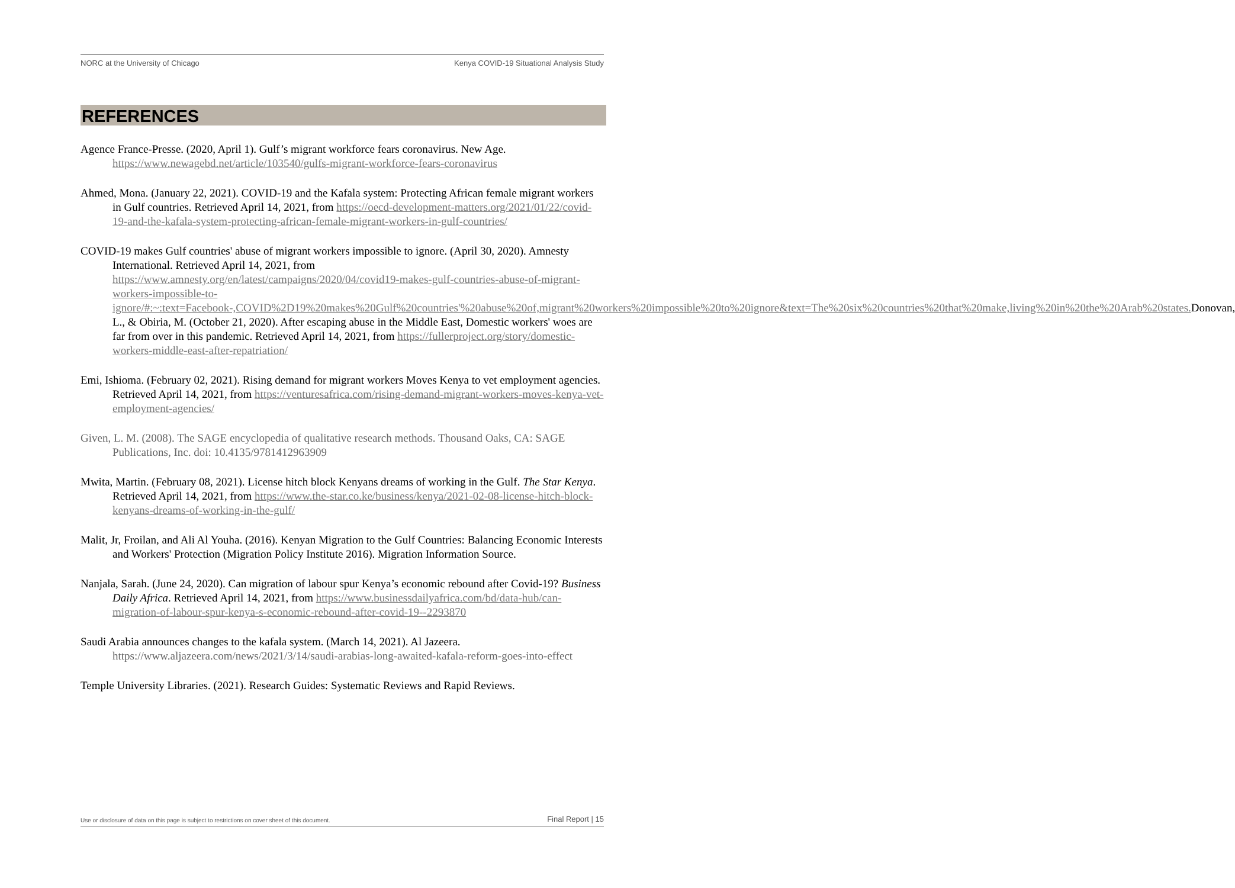NORC at the University of Chicago Kenya COVID-19 Situational Analysis Study
REFERENCES
Agence France-Presse. (2020, April 1). Gulf’s migrant workforce fears coronavirus. New Age. https://www.newagebd.net/article/103540/gulfs-migrant-workforce-fears-coronavirus
Ahmed, Mona. (January 22, 2021). COVID-19 and the Kafala system: Protecting African female migrant workers in Gulf countries. Retrieved April 14, 2021, from https://oecd-development-matters.org/2021/01/22/covid-19-and-the-kafala-system-protecting-african-female-migrant-workers-in-gulf-countries/
COVID-19 makes Gulf countries' abuse of migrant workers impossible to ignore. (April 30, 2020). Amnesty International. Retrieved April 14, 2021, from https://www.amnesty.org/en/latest/campaigns/2020/04/covid19-makes-gulf-countries-abuse-of-migrant-workers-impossible-to-ignore/#:~:text=Facebook-,COVID%2D19%20makes%20Gulf%20countries'%20abuse%20of,migrant%20workers%20impossible%20to%20ignore&text=The%20six%20countries%20that%20make,living%20in%20the%20Arab%20states. Donovan, L., & Obiria, M. (October 21, 2020). After escaping abuse in the Middle East, Domestic workers' woes are far from over in this pandemic. Retrieved April 14, 2021, from https://fullerproject.org/story/domestic-workers-middle-east-after-repatriation/
Emi, Ishioma. (February 02, 2021). Rising demand for migrant workers Moves Kenya to vet employment agencies. Retrieved April 14, 2021, from https://venturesafrica.com/rising-demand-migrant-workers-moves-kenya-vet-employment-agencies/
Given, L. M. (2008). The SAGE encyclopedia of qualitative research methods. Thousand Oaks, CA: SAGE Publications, Inc. doi: 10.4135/9781412963909
Mwita, Martin. (February 08, 2021). License hitch block Kenyans dreams of working in the Gulf. The Star Kenya. Retrieved April 14, 2021, from https://www.the-star.co.ke/business/kenya/2021-02-08-license-hitch-block-kenyans-dreams-of-working-in-the-gulf/
Malit, Jr, Froilan, and Ali Al Youha. (2016). Kenyan Migration to the Gulf Countries: Balancing Economic Interests and Workers' Protection (Migration Policy Institute 2016). Migration Information Source.
Nanjala, Sarah. (June 24, 2020). Can migration of labour spur Kenya’s economic rebound after Covid-19? Business Daily Africa. Retrieved April 14, 2021, from https://www.businessdailyafrica.com/bd/data-hub/can-migration-of-labour-spur-kenya-s-economic-rebound-after-covid-19--2293870
Saudi Arabia announces changes to the kafala system. (March 14, 2021). Al Jazeera. https://www.aljazeera.com/news/2021/3/14/saudi-arabias-long-awaited-kafala-reform-goes-into-effect
Temple University Libraries. (2021). Research Guides: Systematic Reviews and Rapid Reviews.
Use or disclosure of data on this page is subject to restrictions on cover sheet of this document. Final Report | 15